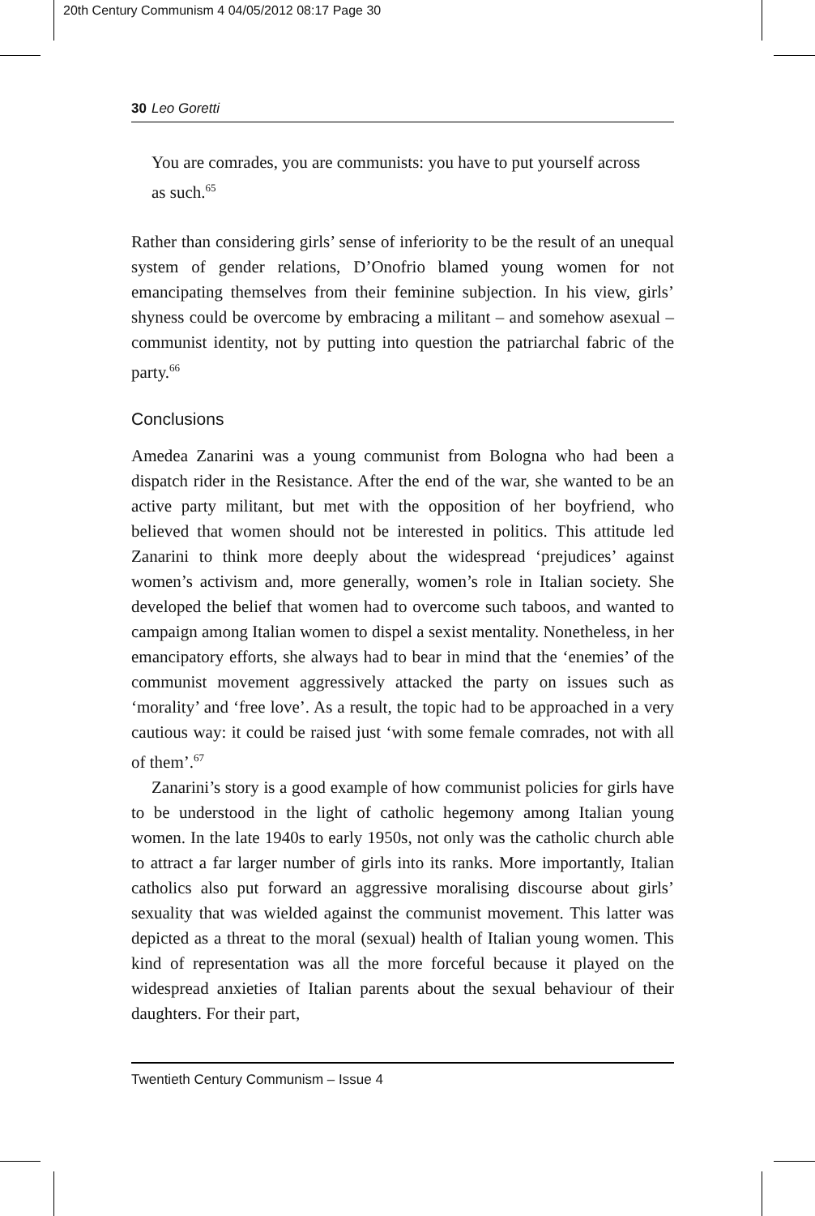20th Century Communism 4 04/05/2012 08:17 Page 30
30 Leo Goretti
You are comrades, you are communists: you have to put yourself across as such.<sup>65</sup>
Rather than considering girls’ sense of inferiority to be the result of an unequal system of gender relations, D’Onofrio blamed young women for not emancipating themselves from their feminine subjection. In his view, girls’ shyness could be overcome by embracing a militant – and somehow asexual – communist identity, not by putting into question the patriarchal fabric of the party.<sup>66</sup>
Conclusions
Amedea Zanarini was a young communist from Bologna who had been a dispatch rider in the Resistance. After the end of the war, she wanted to be an active party militant, but met with the opposition of her boyfriend, who believed that women should not be interested in politics. This attitude led Zanarini to think more deeply about the widespread ‘prejudices’ against women’s activism and, more generally, women’s role in Italian society. She developed the belief that women had to overcome such taboos, and wanted to campaign among Italian women to dispel a sexist mentality. Nonetheless, in her emancipatory efforts, she always had to bear in mind that the ‘enemies’ of the communist movement aggressively attacked the party on issues such as ‘morality’ and ‘free love’. As a result, the topic had to be approached in a very cautious way: it could be raised just ‘with some female comrades, not with all of them’.<sup>67</sup>
Zanarini’s story is a good example of how communist policies for girls have to be understood in the light of catholic hegemony among Italian young women. In the late 1940s to early 1950s, not only was the catholic church able to attract a far larger number of girls into its ranks. More importantly, Italian catholics also put forward an aggressive moralising discourse about girls’ sexuality that was wielded against the communist movement. This latter was depicted as a threat to the moral (sexual) health of Italian young women. This kind of representation was all the more forceful because it played on the widespread anxieties of Italian parents about the sexual behaviour of their daughters. For their part,
Twentieth Century Communism – Issue 4